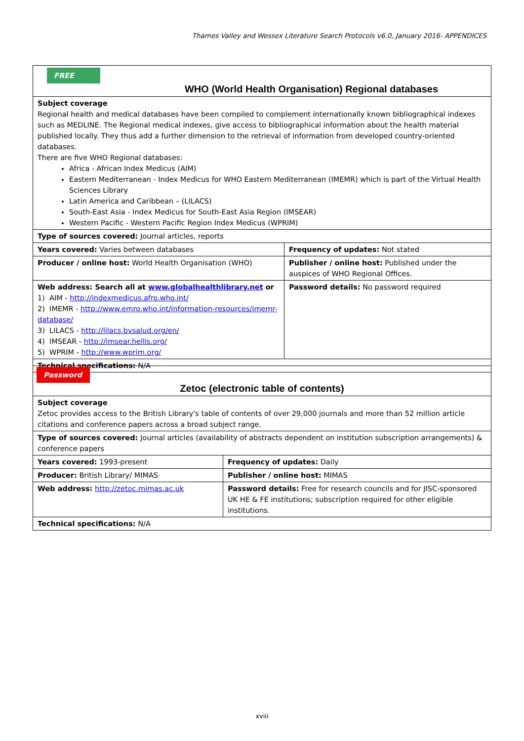Thames Valley and Wessex Literature Search Protocols v6.0, January 2016- APPENDICES
| FREE WHO (World Health Organisation) Regional databases | |
| Subject coverage Regional health and medical databases have been compiled to complement internationally known bibliographical indexes such as MEDLINE. The Regional medical indexes, give access to bibliographical information about the health material published locally. They thus add a further dimension to the retrieval of information from developed country-oriented databases. There are five WHO Regional databases: Africa - African Index Medicus (AIM) Eastern Mediterranean - Index Medicus for WHO Eastern Mediterranean (IMEMR) which is part of the Virtual Health Sciences Library Latin America and Caribbean – (LILACS) South-East Asia - Index Medicus for South-East Asia Region (IMSEAR) Western Pacific - Western Pacific Region Index Medicus (WPRIM) | |
| Type of sources covered: Journal articles, reports | |
| Years covered: Varies between databases | Frequency of updates: Not stated |
| Producer / online host: World Health Organisation (WHO) | Publisher / online host: Published under the auspices of WHO Regional Offices. |
| Web address: Search all at www.globalhealthlibrary.net or 1) AIM - http://indexmedicus.afro.who.int/ 2) IMEMR - http://www.emro.who.int/information-resources/imemr-database/ 3) LILACS - http://lilacs.bvsalud.org/en/ 4) IMSEAR - http://imsear.hellis.org/ 5) WPRIM - http://www.wprim.org/ | Password details: No password required |
| Technical specifications: N/A | |
| Password Zetoc (electronic table of contents) | |
| Subject coverage Zetoc provides access to the British Library's table of contents of over 29,000 journals and more than 52 million article citations and conference papers across a broad subject range. | |
| Type of sources covered: Journal articles (availability of abstracts dependent on institution subscription arrangements) & conference papers | |
| Years covered: 1993-present | Frequency of updates: Daily |
| Producer: British Library/ MIMAS | Publisher / online host: MIMAS |
| Web address: http://zetoc.mimas.ac.uk | Password details: Free for research councils and for JISC-sponsored UK HE & FE institutions; subscription required for other eligible institutions. |
| Technical specifications: N/A | |
xviii